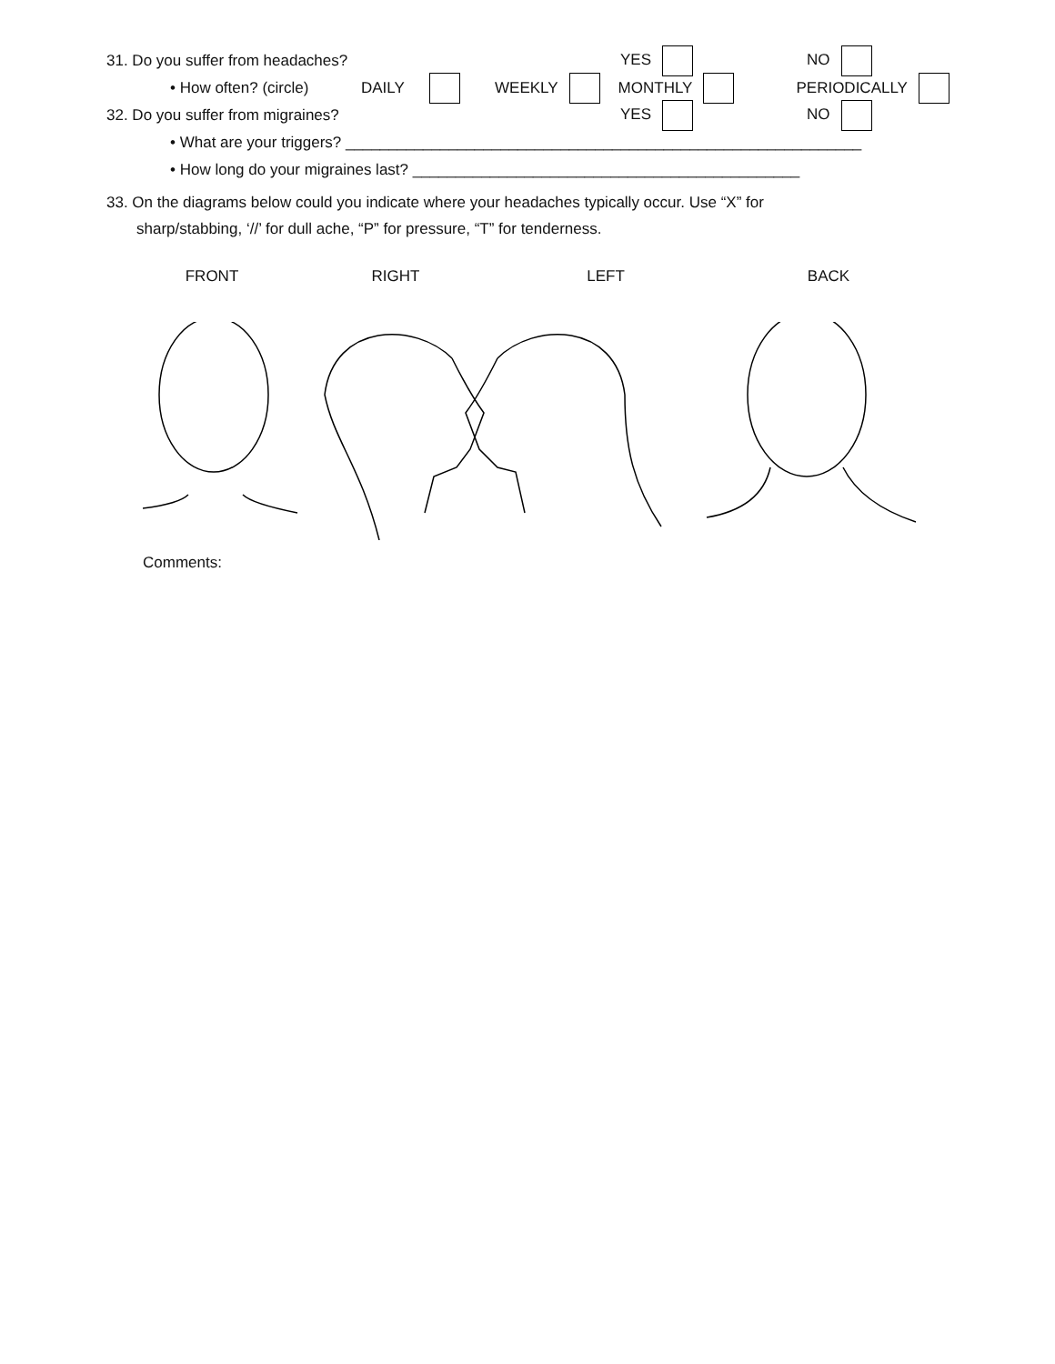31. Do you suffer from headaches? YES NO
• How often? (circle) DAILY WEEKLY MONTHLY PERIODICALLY
32. Do you suffer from migraines? YES NO
• What are your triggers? ____________________________________________________________
• How long do your migraines last? _____________________________________________
33. On the diagrams below could you indicate where your headaches typically occur. Use “X” for
sharp/stabbing, ‘//’ for dull ache, “P” for pressure, “T” for tenderness.
FRONT RIGHT LEFT BACK
Comments: